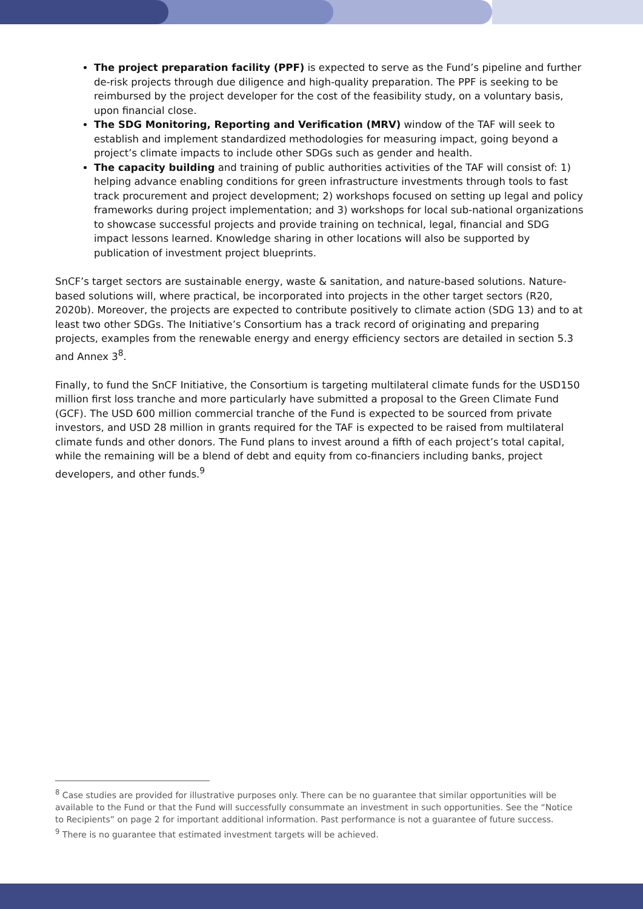The project preparation facility (PPF) is expected to serve as the Fund’s pipeline and further de-risk projects through due diligence and high-quality preparation. The PPF is seeking to be reimbursed by the project developer for the cost of the feasibility study, on a voluntary basis, upon financial close.
The SDG Monitoring, Reporting and Verification (MRV) window of the TAF will seek to establish and implement standardized methodologies for measuring impact, going beyond a project’s climate impacts to include other SDGs such as gender and health.
The capacity building and training of public authorities activities of the TAF will consist of: 1) helping advance enabling conditions for green infrastructure investments through tools to fast track procurement and project development; 2) workshops focused on setting up legal and policy frameworks during project implementation; and 3) workshops for local sub-national organizations to showcase successful projects and provide training on technical, legal, financial and SDG impact lessons learned. Knowledge sharing in other locations will also be supported by publication of investment project blueprints.
SnCF’s target sectors are sustainable energy, waste & sanitation, and nature-based solutions. Nature-based solutions will, where practical, be incorporated into projects in the other target sectors (R20, 2020b). Moreover, the projects are expected to contribute positively to climate action (SDG 13) and to at least two other SDGs. The Initiative’s Consortium has a track record of originating and preparing projects, examples from the renewable energy and energy efficiency sectors are detailed in section 5.3 and Annex 3<sup>8</sup>.
Finally, to fund the SnCF Initiative, the Consortium is targeting multilateral climate funds for the USD150 million first loss tranche and more particularly have submitted a proposal to the Green Climate Fund (GCF). The USD 600 million commercial tranche of the Fund is expected to be sourced from private investors, and USD 28 million in grants required for the TAF is expected to be raised from multilateral climate funds and other donors. The Fund plans to invest around a fifth of each project’s total capital, while the remaining will be a blend of debt and equity from co-financiers including banks, project developers, and other funds.<sup>9</sup>
<sup>8</sup> Case studies are provided for illustrative purposes only. There can be no guarantee that similar opportunities will be available to the Fund or that the Fund will successfully consummate an investment in such opportunities. See the “Notice to Recipients” on page 2 for important additional information. Past performance is not a guarantee of future success.
<sup>9</sup> There is no guarantee that estimated investment targets will be achieved.